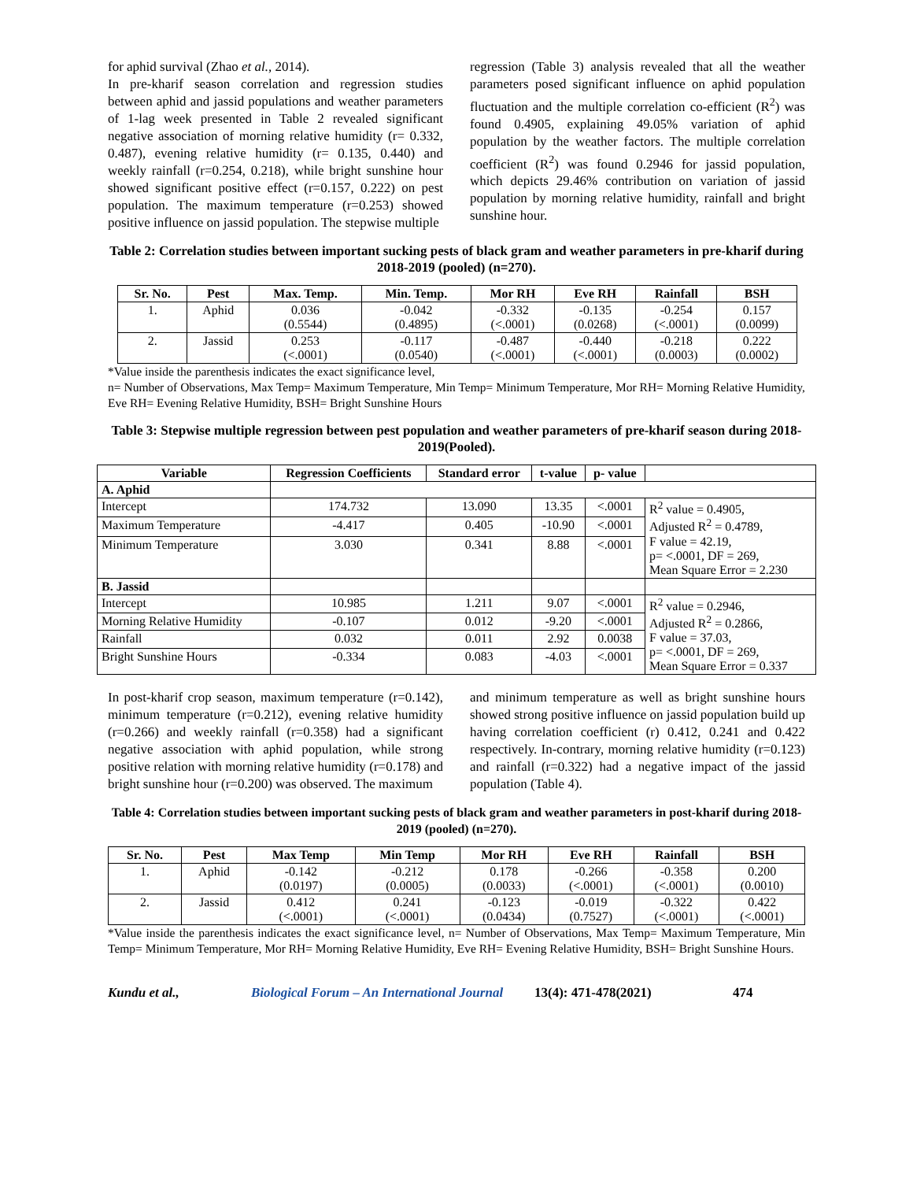for aphid survival (Zhao et al., 2014).
In pre-kharif season correlation and regression studies between aphid and jassid populations and weather parameters of 1-lag week presented in Table 2 revealed significant negative association of morning relative humidity (r= 0.332, 0.487), evening relative humidity (r= 0.135, 0.440) and weekly rainfall (r=0.254, 0.218), while bright sunshine hour showed significant positive effect (r=0.157, 0.222) on pest population. The maximum temperature (r=0.253) showed positive influence on jassid population. The stepwise multiple
regression (Table 3) analysis revealed that all the weather parameters posed significant influence on aphid population fluctuation and the multiple correlation co-efficient (R<sup>2</sup>) was found 0.4905, explaining 49.05% variation of aphid population by the weather factors. The multiple correlation coefficient (R<sup>2</sup>) was found 0.2946 for jassid population, which depicts 29.46% contribution on variation of jassid population by morning relative humidity, rainfall and bright sunshine hour.
Table 2: Correlation studies between important sucking pests of black gram and weather parameters in pre-kharif during 2018-2019 (pooled) (n=270).
| Sr. No. | Pest | Max. Temp. | Min. Temp. | Mor RH | Eve RH | Rainfall | BSH |
| --- | --- | --- | --- | --- | --- | --- | --- |
| 1. | Aphid | 0.036 (0.5544) | -0.042 (0.4895) | -0.332 (<.0001) | -0.135 (0.0268) | -0.254 (<.0001) | 0.157 (0.0099) |
| 2. | Jassid | 0.253 (<.0001) | -0.117 (0.0540) | -0.487 (<.0001) | -0.440 (<.0001) | -0.218 (0.0003) | 0.222 (0.0002) |
*Value inside the parenthesis indicates the exact significance level,
n= Number of Observations, Max Temp= Maximum Temperature, Min Temp= Minimum Temperature, Mor RH= Morning Relative Humidity, Eve RH= Evening Relative Humidity, BSH= Bright Sunshine Hours
Table 3: Stepwise multiple regression between pest population and weather parameters of pre-kharif season during 2018-2019(Pooled).
| Variable | Regression Coefficients | Standard error | t-value | p- value | |
| --- | --- | --- | --- | --- | --- |
| A. Aphid | | | | | |
| Intercept | 174.732 | 13.090 | 13.35 | <.0001 | R<sup>2</sup> value = 0.4905, Adjusted R<sup>2</sup> = 0.4789, F value = 42.19, p= <.0001, DF = 269, Mean Square Error = 2.230 |
| Maximum Temperature | -4.417 | 0.405 | -10.90 | <.0001 | |
| Minimum Temperature | 3.030 | 0.341 | 8.88 | <.0001 | |
| B. Jassid | | | | | |
| Intercept | 10.985 | 1.211 | 9.07 | <.0001 | R<sup>2</sup> value = 0.2946, Adjusted R<sup>2</sup> = 0.2866, F value = 37.03, p= <.0001, DF = 269, Mean Square Error = 0.337 |
| Morning Relative Humidity | -0.107 | 0.012 | -9.20 | <.0001 | |
| Rainfall | 0.032 | 0.011 | 2.92 | 0.0038 | |
| Bright Sunshine Hours | -0.334 | 0.083 | -4.03 | <.0001 | |
In post-kharif crop season, maximum temperature (r=0.142), minimum temperature (r=0.212), evening relative humidity (r=0.266) and weekly rainfall (r=0.358) had a significant negative association with aphid population, while strong positive relation with morning relative humidity (r=0.178) and bright sunshine hour (r=0.200) was observed. The maximum
and minimum temperature as well as bright sunshine hours showed strong positive influence on jassid population build up having correlation coefficient (r) 0.412, 0.241 and 0.422 respectively. In-contrary, morning relative humidity (r=0.123) and rainfall (r=0.322) had a negative impact of the jassid population (Table 4).
Table 4: Correlation studies between important sucking pests of black gram and weather parameters in post-kharif during 2018-2019 (pooled) (n=270).
| Sr. No. | Pest | Max Temp | Min Temp | Mor RH | Eve RH | Rainfall | BSH |
| --- | --- | --- | --- | --- | --- | --- | --- |
| 1. | Aphid | -0.142 (0.0197) | -0.212 (0.0005) | 0.178 (0.0033) | -0.266 (<.0001) | -0.358 (<.0001) | 0.200 (0.0010) |
| 2. | Jassid | 0.412 (<.0001) | 0.241 (<.0001) | -0.123 (0.0434) | -0.019 (0.7527) | -0.322 (<.0001) | 0.422 (<.0001) |
*Value inside the parenthesis indicates the exact significance level, n= Number of Observations, Max Temp= Maximum Temperature, Min Temp= Minimum Temperature, Mor RH= Morning Relative Humidity, Eve RH= Evening Relative Humidity, BSH= Bright Sunshine Hours.
Kundu et al., Biological Forum – An International Journal 13(4): 471-478(2021) 474